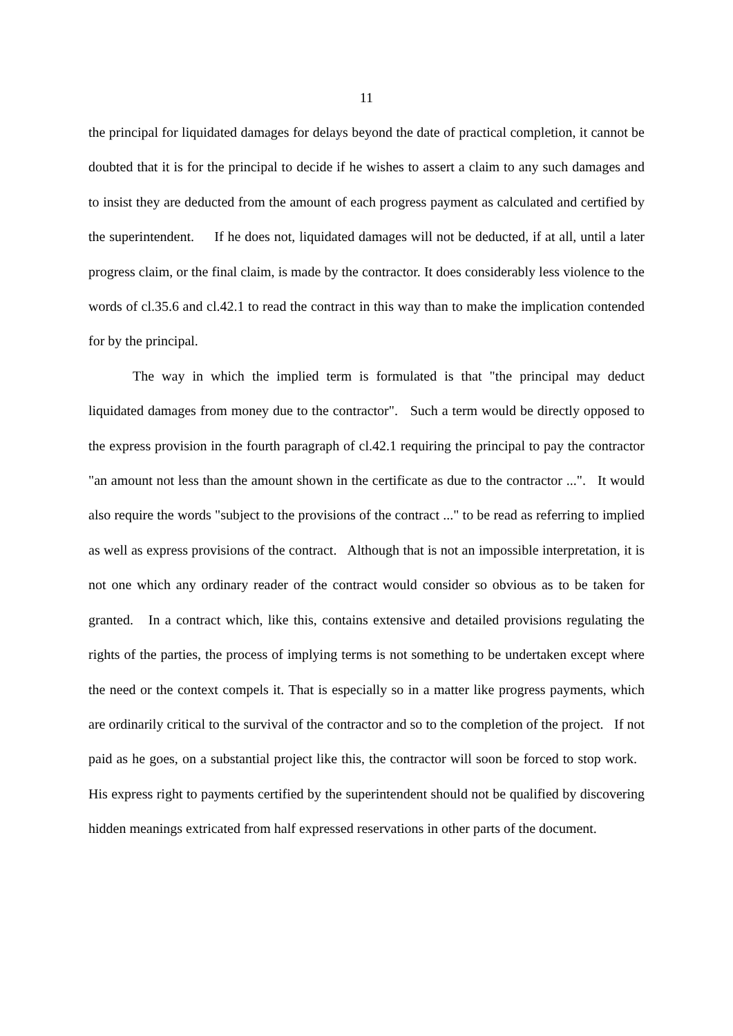11
the principal for liquidated damages for delays beyond the date of practical completion, it cannot be doubted that it is for the principal to decide if he wishes to assert a claim to any such damages and to insist they are deducted from the amount of each progress payment as calculated and certified by the superintendent. If he does not, liquidated damages will not be deducted, if at all, until a later progress claim, or the final claim, is made by the contractor. It does considerably less violence to the words of cl.35.6 and cl.42.1 to read the contract in this way than to make the implication contended for by the principal.
The way in which the implied term is formulated is that "the principal may deduct liquidated damages from money due to the contractor". Such a term would be directly opposed to the express provision in the fourth paragraph of cl.42.1 requiring the principal to pay the contractor "an amount not less than the amount shown in the certificate as due to the contractor ...". It would also require the words "subject to the provisions of the contract ..." to be read as referring to implied as well as express provisions of the contract. Although that is not an impossible interpretation, it is not one which any ordinary reader of the contract would consider so obvious as to be taken for granted. In a contract which, like this, contains extensive and detailed provisions regulating the rights of the parties, the process of implying terms is not something to be undertaken except where the need or the context compels it. That is especially so in a matter like progress payments, which are ordinarily critical to the survival of the contractor and so to the completion of the project. If not paid as he goes, on a substantial project like this, the contractor will soon be forced to stop work. His express right to payments certified by the superintendent should not be qualified by discovering hidden meanings extricated from half expressed reservations in other parts of the document.